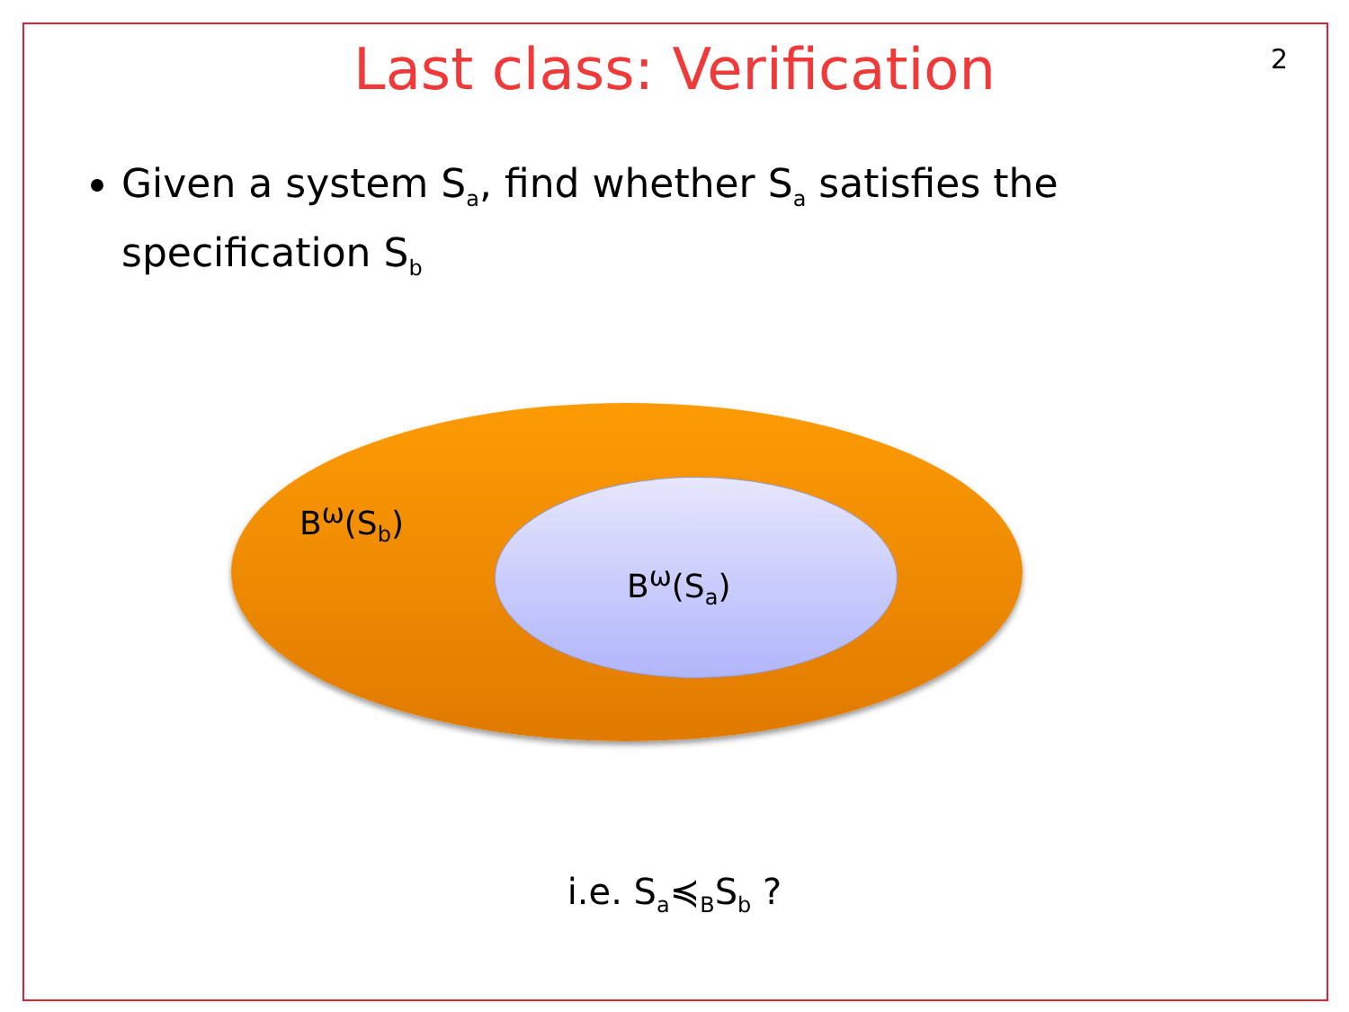Last class: Verification
2
Given a system S<sub>a</sub>, find whether S<sub>a</sub> satisfies the specification S<sub>b</sub>
B<sup>ω</sup>(S<sub>b</sub>)
B<sup>ω</sup>(S<sub>a</sub>)
i.e. S<sub>a</sub>≼<sub>B</sub>S<sub>b</sub> ?